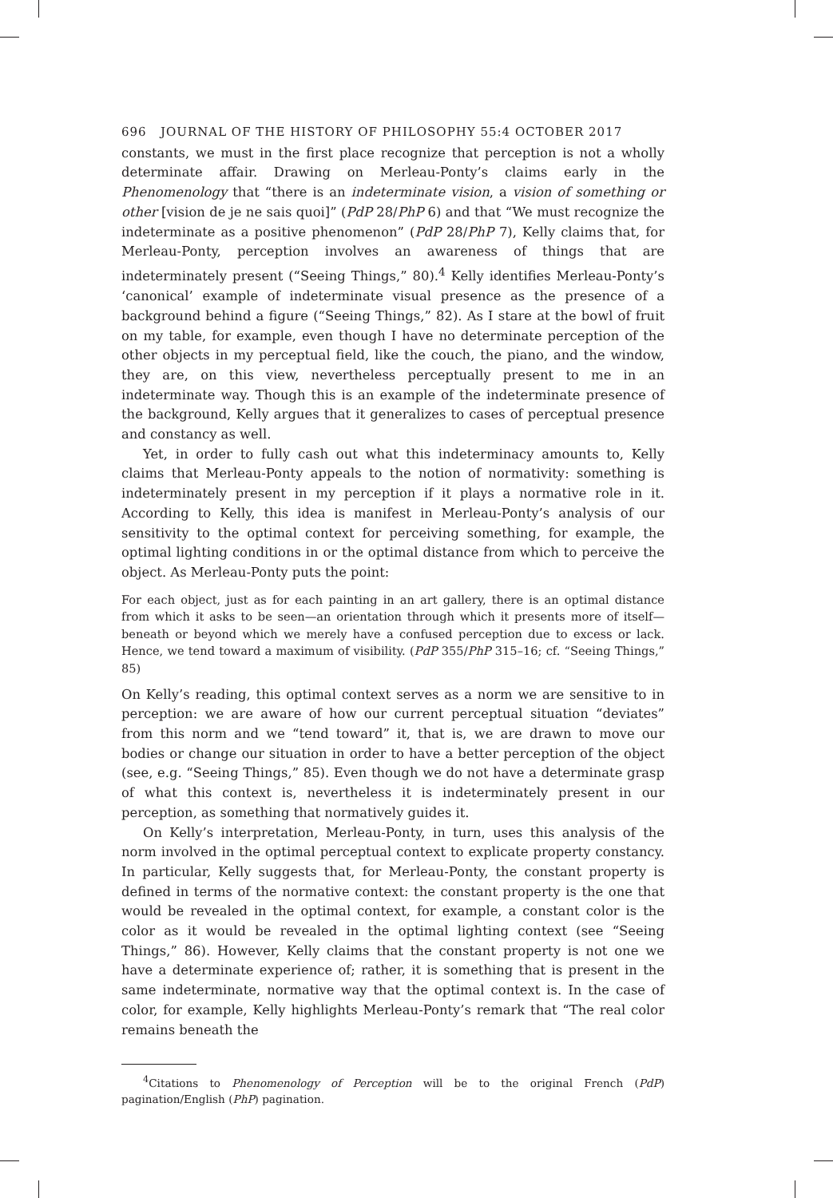696 JOURNAL OF THE HISTORY OF PHILOSOPHY 55:4 OCTOBER 2017
constants, we must in the first place recognize that perception is not a wholly determinate affair. Drawing on Merleau-Ponty’s claims early in the Phenomenology that “there is an indeterminate vision, a vision of something or other [vision de je ne sais quoi]” (PdP 28/PhP 6) and that “We must recognize the indeterminate as a positive phenomenon” (PdP 28/PhP 7), Kelly claims that, for Merleau-Ponty, perception involves an awareness of things that are indeterminately present (“Seeing Things,” 80).<sup>4</sup> Kelly identifies Merleau-Ponty’s ‘canonical’ example of indeterminate visual presence as the presence of a background behind a figure (“Seeing Things,” 82). As I stare at the bowl of fruit on my table, for example, even though I have no determinate perception of the other objects in my perceptual field, like the couch, the piano, and the window, they are, on this view, nevertheless perceptually present to me in an indeterminate way. Though this is an example of the indeterminate presence of the background, Kelly argues that it generalizes to cases of perceptual presence and constancy as well.
Yet, in order to fully cash out what this indeterminacy amounts to, Kelly claims that Merleau-Ponty appeals to the notion of normativity: something is indeterminately present in my perception if it plays a normative role in it. According to Kelly, this idea is manifest in Merleau-Ponty’s analysis of our sensitivity to the optimal context for perceiving something, for example, the optimal lighting conditions in or the optimal distance from which to perceive the object. As Merleau-Ponty puts the point:
For each object, just as for each painting in an art gallery, there is an optimal distance from which it asks to be seen—an orientation through which it presents more of itself—beneath or beyond which we merely have a confused perception due to excess or lack. Hence, we tend toward a maximum of visibility. (PdP 355/PhP 315–16; cf. “Seeing Things,” 85)
On Kelly’s reading, this optimal context serves as a norm we are sensitive to in perception: we are aware of how our current perceptual situation “deviates” from this norm and we “tend toward” it, that is, we are drawn to move our bodies or change our situation in order to have a better perception of the object (see, e.g. “Seeing Things,” 85). Even though we do not have a determinate grasp of what this context is, nevertheless it is indeterminately present in our perception, as something that normatively guides it.
On Kelly’s interpretation, Merleau-Ponty, in turn, uses this analysis of the norm involved in the optimal perceptual context to explicate property constancy. In particular, Kelly suggests that, for Merleau-Ponty, the constant property is defined in terms of the normative context: the constant property is the one that would be revealed in the optimal context, for example, a constant color is the color as it would be revealed in the optimal lighting context (see “Seeing Things,” 86). However, Kelly claims that the constant property is not one we have a determinate experience of; rather, it is something that is present in the same indeterminate, normative way that the optimal context is. In the case of color, for example, Kelly highlights Merleau-Ponty’s remark that “The real color remains beneath the
<sup>4</sup> Citations to Phenomenology of Perception will be to the original French (PdP) pagination/English (PhP) pagination.